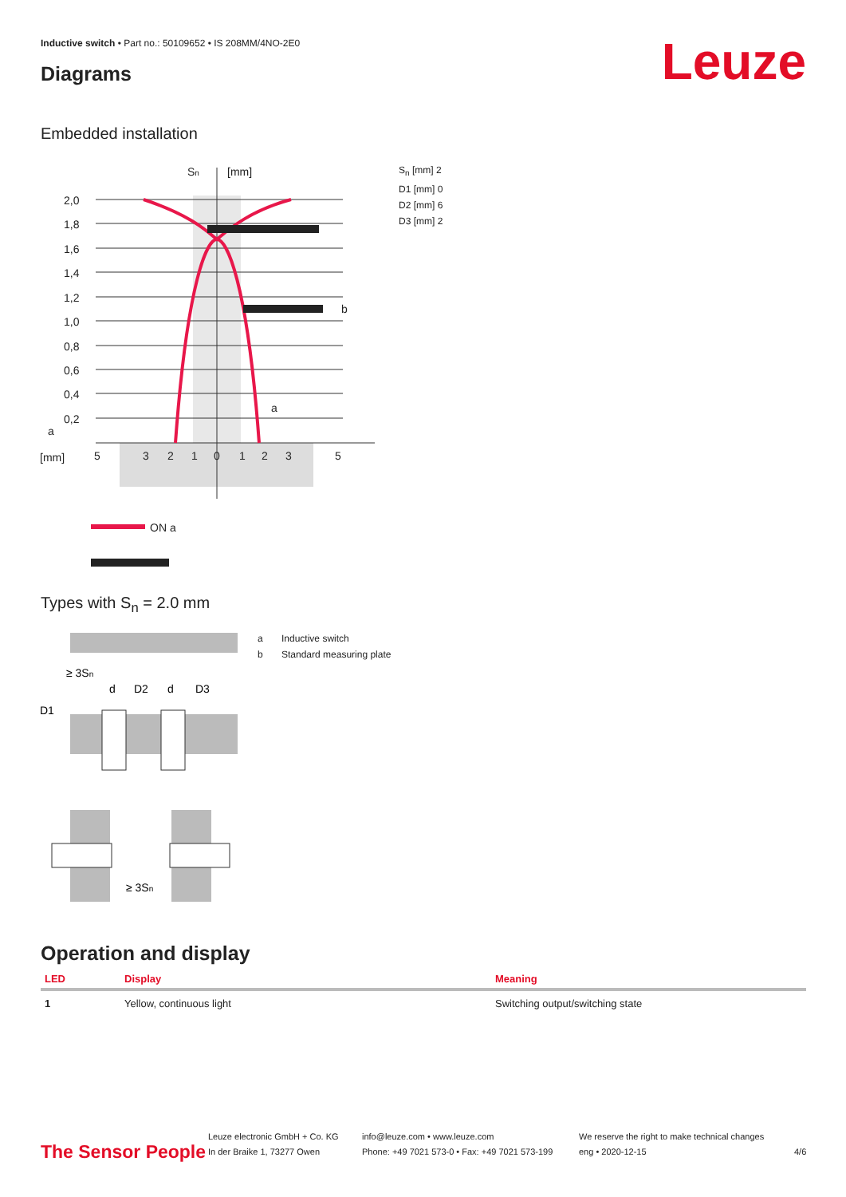Inductive switch • Part no.: 50109652 • IS 208MM/4NO-2E0
Diagrams Leuze
Embedded installation
2,0
1,8
1,6
1,4
1,2
1,0
0,8
0,6
0,4
0,2
Sn
[mm]
[mm]
a
5
3
2
1
0
1
2
3
5
b
a
ON a
S<sub>n</sub> [mm] 2
D1 [mm] 0
D2 [mm] 6
D3 [mm] 2
Types with S<sub>n</sub> = 2.0 mm
≥ 3Sn
D1
d
D2
d
D3
≥ 3Sn
a Inductive switch
b Standard measuring plate
Operation and display
| LED | Display | Meaning |
| --- | --- | --- |
| 1 | Yellow, continuous light | Switching output/switching state |
The Sensor People
Leuze electronic GmbH + Co. KG
In der Braike 1, 73277 Owen
info@leuze.com • www.leuze.com
Phone: +49 7021 573-0 • Fax: +49 7021 573-199
We reserve the right to make technical changes
eng • 2020-12-15
4/6